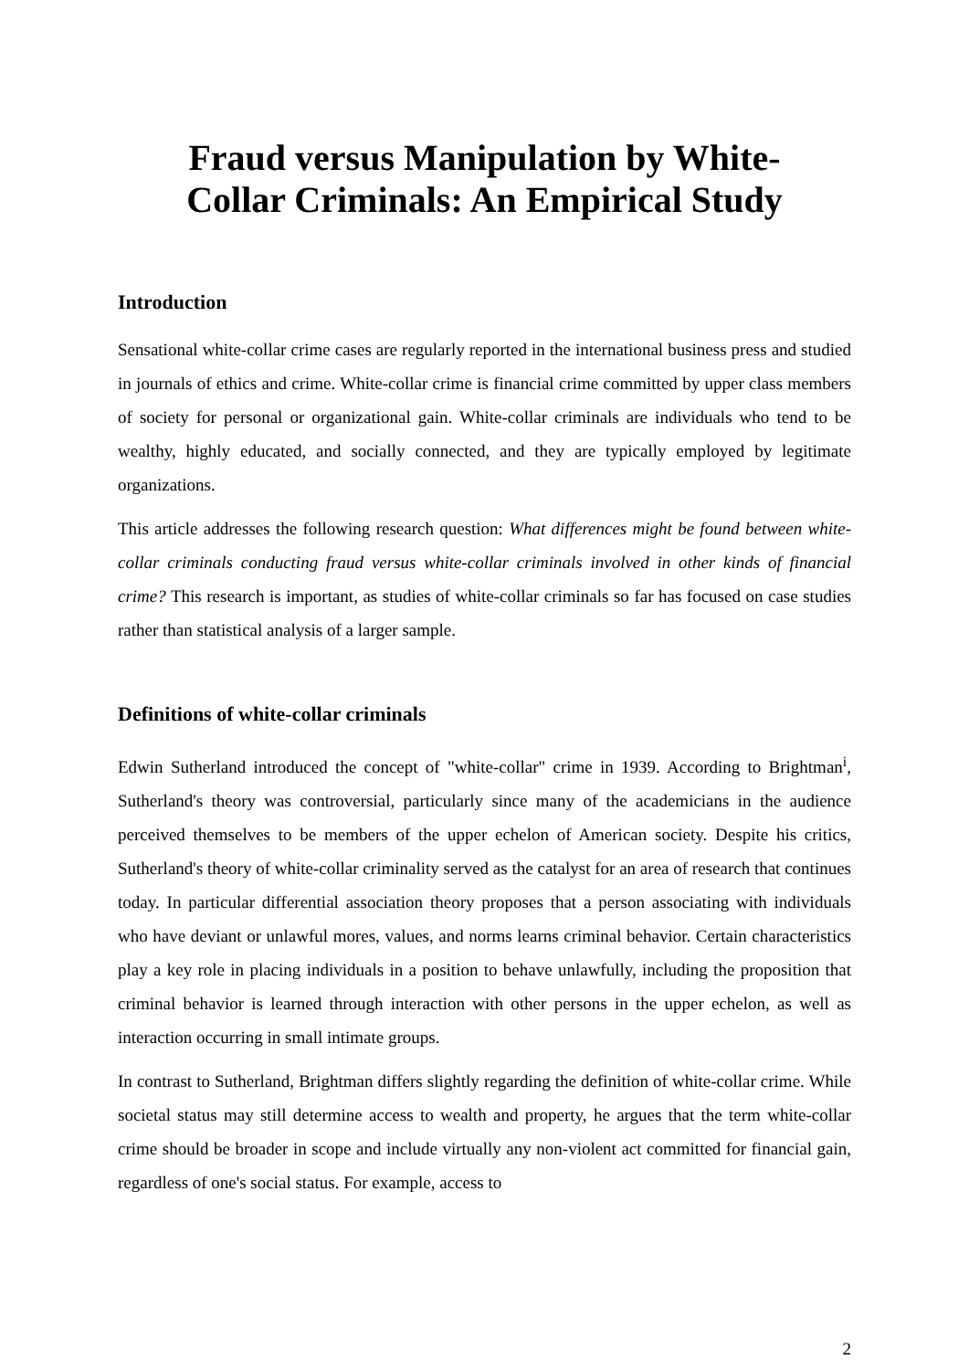Fraud versus Manipulation by White-
Collar Criminals: An Empirical Study
Introduction
Sensational white-collar crime cases are regularly reported in the international business press and studied in journals of ethics and crime. White-collar crime is financial crime committed by upper class members of society for personal or organizational gain. White-collar criminals are individuals who tend to be wealthy, highly educated, and socially connected, and they are typically employed by legitimate organizations.
This article addresses the following research question: What differences might be found between white-collar criminals conducting fraud versus white-collar criminals involved in other kinds of financial crime? This research is important, as studies of white-collar criminals so far has focused on case studies rather than statistical analysis of a larger sample.
Definitions of white-collar criminals
Edwin Sutherland introduced the concept of "white-collar" crime in 1939. According to Brightman<sup>i</sup>, Sutherland's theory was controversial, particularly since many of the academicians in the audience perceived themselves to be members of the upper echelon of American society. Despite his critics, Sutherland's theory of white-collar criminality served as the catalyst for an area of research that continues today. In particular differential association theory proposes that a person associating with individuals who have deviant or unlawful mores, values, and norms learns criminal behavior. Certain characteristics play a key role in placing individuals in a position to behave unlawfully, including the proposition that criminal behavior is learned through interaction with other persons in the upper echelon, as well as interaction occurring in small intimate groups.
In contrast to Sutherland, Brightman differs slightly regarding the definition of white-collar crime. While societal status may still determine access to wealth and property, he argues that the term white-collar crime should be broader in scope and include virtually any non-violent act committed for financial gain, regardless of one's social status. For example, access to
2